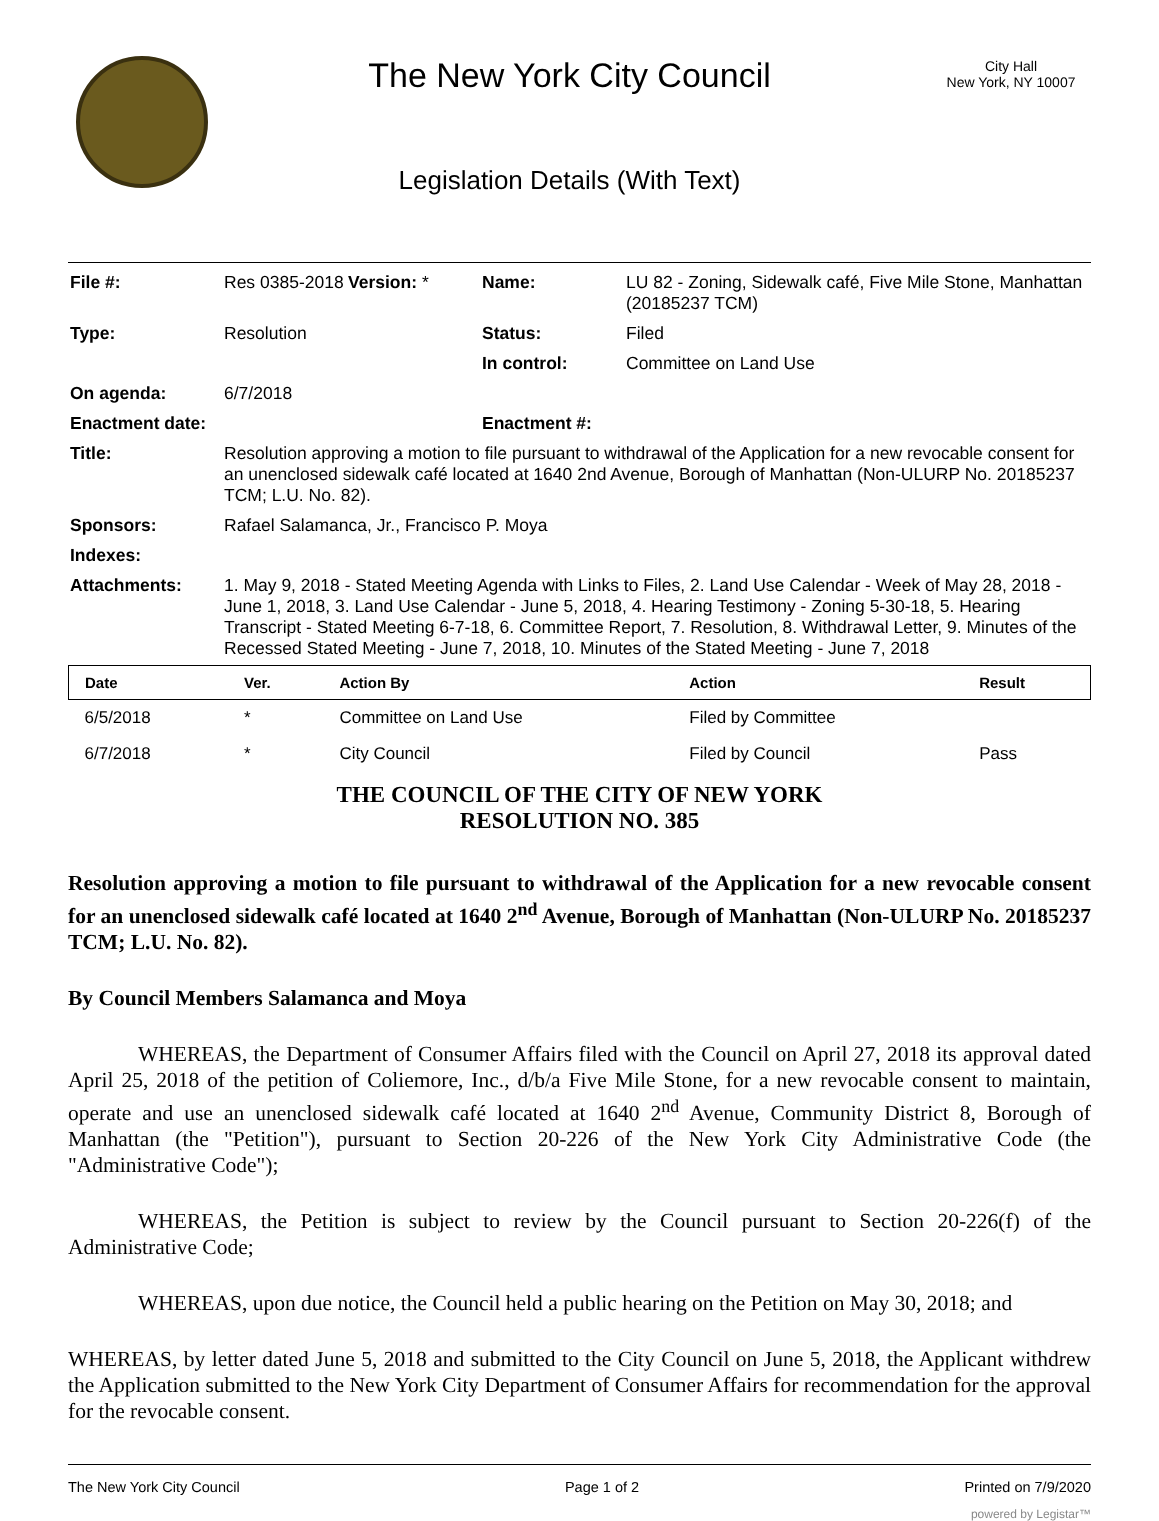The New York City Council
Legislation Details (With Text)
City Hall
New York, NY 10007
| File #: | Res 0385-2018 | Version: * | Name: | LU 82 - Zoning, Sidewalk café, Five Mile Stone, Manhattan (20185237 TCM) |
| Type: | Resolution | | Status: | Filed |
| | | | In control: | Committee on Land Use |
| On agenda: | 6/7/2018 | | | |
| Enactment date: | | | Enactment #: | |
| Title: | Resolution approving a motion to file pursuant to withdrawal of the Application for a new revocable consent for an unenclosed sidewalk café located at 1640 2nd Avenue, Borough of Manhattan (Non-ULURP No. 20185237 TCM; L.U. No. 82). | | | |
| Sponsors: | Rafael Salamanca, Jr., Francisco P. Moya | | | |
| Indexes: | | | | |
| Attachments: | 1. May 9, 2018 - Stated Meeting Agenda with Links to Files, 2. Land Use Calendar - Week of May 28, 2018 - June 1, 2018, 3. Land Use Calendar - June 5, 2018, 4. Hearing Testimony - Zoning 5-30-18, 5. Hearing Transcript - Stated Meeting 6-7-18, 6. Committee Report, 7. Resolution, 8. Withdrawal Letter, 9. Minutes of the Recessed Stated Meeting - June 7, 2018, 10. Minutes of the Stated Meeting - June 7, 2018 | | | |
| Date | Ver. | Action By | Action | Result |
| --- | --- | --- | --- | --- |
| 6/5/2018 | * | Committee on Land Use | Filed by Committee | |
| 6/7/2018 | * | City Council | Filed by Council | Pass |
THE COUNCIL OF THE CITY OF NEW YORK
RESOLUTION NO. 385
Resolution approving a motion to file pursuant to withdrawal of the Application for a new revocable consent for an unenclosed sidewalk café located at 1640 2<sup>nd</sup> Avenue, Borough of Manhattan (Non-ULURP No. 20185237 TCM; L.U. No. 82).
By Council Members Salamanca and Moya
WHEREAS, the Department of Consumer Affairs filed with the Council on April 27, 2018 its approval dated April 25, 2018 of the petition of Coliemore, Inc., d/b/a Five Mile Stone, for a new revocable consent to maintain, operate and use an unenclosed sidewalk café located at 1640 2<sup>nd</sup> Avenue, Community District 8, Borough of Manhattan (the "Petition"), pursuant to Section 20-226 of the New York City Administrative Code (the "Administrative Code");
WHEREAS, the Petition is subject to review by the Council pursuant to Section 20-226(f) of the Administrative Code;
WHEREAS, upon due notice, the Council held a public hearing on the Petition on May 30, 2018; and
WHEREAS, by letter dated June 5, 2018 and submitted to the City Council on June 5, 2018, the Applicant withdrew the Application submitted to the New York City Department of Consumer Affairs for recommendation for the approval for the revocable consent.
The New York City Council Page 1 of 2 Printed on 7/9/2020
powered by Legistar™